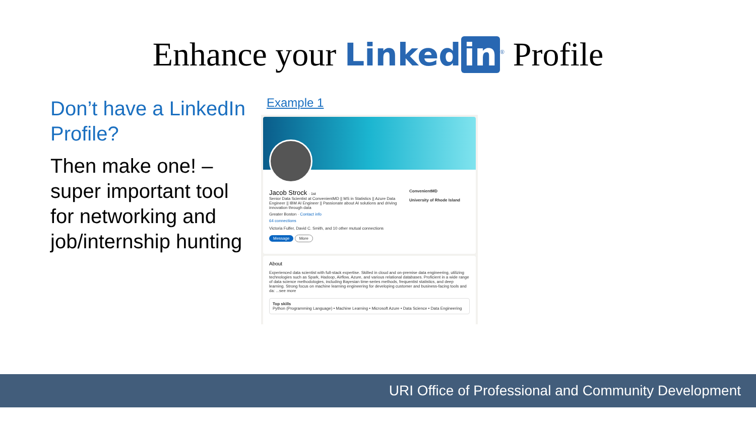Enhance your Linked in<sup>®</sup> Profile
Don’t have a LinkedIn Profile?
Then make one! – super important tool for networking and job/internship hunting
Example 1
ConvenientMD
University of Rhode Island
Jacob Strock · 1st
Senior Data Scientist at ConvenientMD || MS in Statistics || Azure Data Engineer || IBM AI Engineer || Passionate about AI solutions and driving innovation through data
Greater Boston · Contact info
64 connections
Victoria Fulfer, David C. Smith, and 10 other mutual connections
Message More
About
Experienced data scientist with full-stack expertise. Skilled in cloud and on-premise data engineering, utilizing technologies such as Spark, Hadoop, Airflow, Azure, and various relational databases. Proficient in a wide range of data science methodologies, including Bayesian time-series methods, frequentist statistics, and deep learning. Strong focus on machine learning engineering for developing customer and business-facing tools and da: ...see more
Top skills
Python (Programming Language) • Machine Learning • Microsoft Azure • Data Science • Data Engineering
URI Office of Professional and Community Development